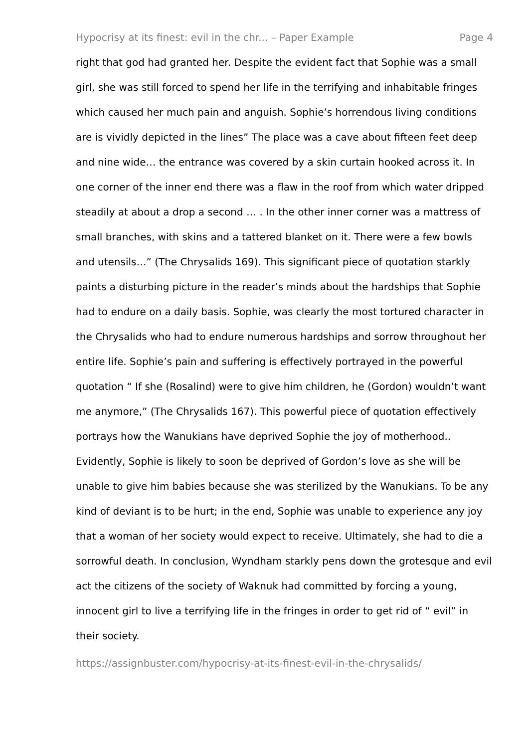Hypocrisy at its finest: evil in the chr... – Paper Example Page 4
right that god had granted her. Despite the evident fact that Sophie was a small girl, she was still forced to spend her life in the terrifying and inhabitable fringes which caused her much pain and anguish. Sophie’s horrendous living conditions are is vividly depicted in the lines” The place was a cave about fifteen feet deep and nine wide… the entrance was covered by a skin curtain hooked across it. In one corner of the inner end there was a flaw in the roof from which water dripped steadily at about a drop a second … . In the other inner corner was a mattress of small branches, with skins and a tattered blanket on it. There were a few bowls and utensils…” (The Chrysalids 169). This significant piece of quotation starkly paints a disturbing picture in the reader’s minds about the hardships that Sophie had to endure on a daily basis. Sophie, was clearly the most tortured character in the Chrysalids who had to endure numerous hardships and sorrow throughout her entire life. Sophie’s pain and suffering is effectively portrayed in the powerful quotation “ If she (Rosalind) were to give him children, he (Gordon) wouldn’t want me anymore,” (The Chrysalids 167). This powerful piece of quotation effectively portrays how the Wanukians have deprived Sophie the joy of motherhood.. Evidently, Sophie is likely to soon be deprived of Gordon’s love as she will be unable to give him babies because she was sterilized by the Wanukians. To be any kind of deviant is to be hurt; in the end, Sophie was unable to experience any joy that a woman of her society would expect to receive. Ultimately, she had to die a sorrowful death. In conclusion, Wyndham starkly pens down the grotesque and evil act the citizens of the society of Waknuk had committed by forcing a young, innocent girl to live a terrifying life in the fringes in order to get rid of “ evil” in their society.
https://assignbuster.com/hypocrisy-at-its-finest-evil-in-the-chrysalids/